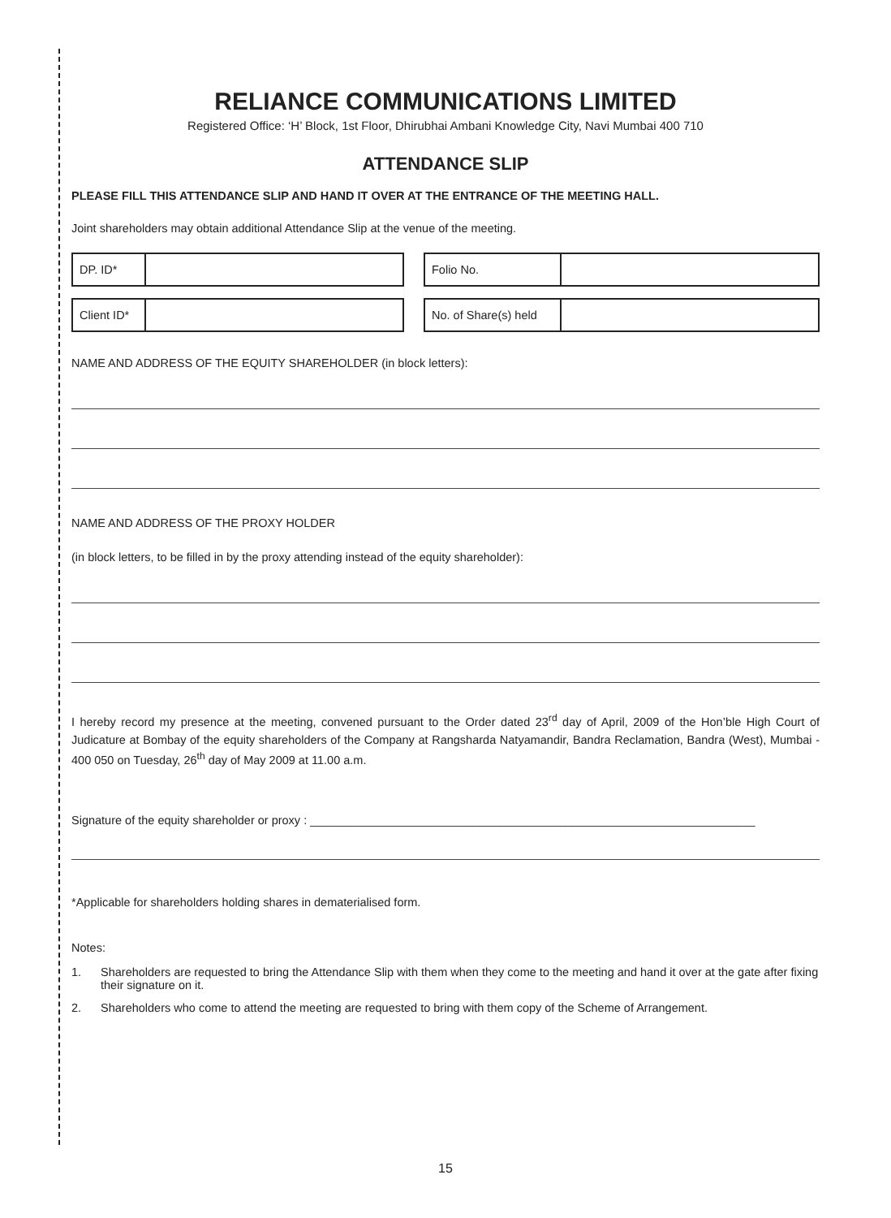RELIANCE COMMUNICATIONS LIMITED
Registered Office: ‘H’ Block, 1st Floor, Dhirubhai Ambani Knowledge City, Navi Mumbai 400 710
ATTENDANCE SLIP
PLEASE FILL THIS ATTENDANCE SLIP AND HAND IT OVER AT THE ENTRANCE OF THE MEETING HALL.
Joint shareholders may obtain additional Attendance Slip at the venue of the meeting.
DP. ID* Folio No.
Client ID* No. of Share(s) held
NAME AND ADDRESS OF THE EQUITY SHAREHOLDER (in block letters):
NAME AND ADDRESS OF THE PROXY HOLDER
(in block letters, to be filled in by the proxy attending instead of the equity shareholder):
I hereby record my presence at the meeting, convened pursuant to the Order dated 23<sup>rd</sup> day of April, 2009 of the Hon’ble High Court of Judicature at Bombay of the equity shareholders of the Company at Rangsharda Natyamandir, Bandra Reclamation, Bandra (West), Mumbai - 400 050 on Tuesday, 26<sup>th</sup> day of May 2009 at 11.00 a.m.
Signature of the equity shareholder or proxy : ____________________________________________________________________
*Applicable for shareholders holding shares in dematerialised form.
Notes:
1. Shareholders are requested to bring the Attendance Slip with them when they come to the meeting and hand it over at the gate after fixing their signature on it.
2. Shareholders who come to attend the meeting are requested to bring with them copy of the Scheme of Arrangement.
15